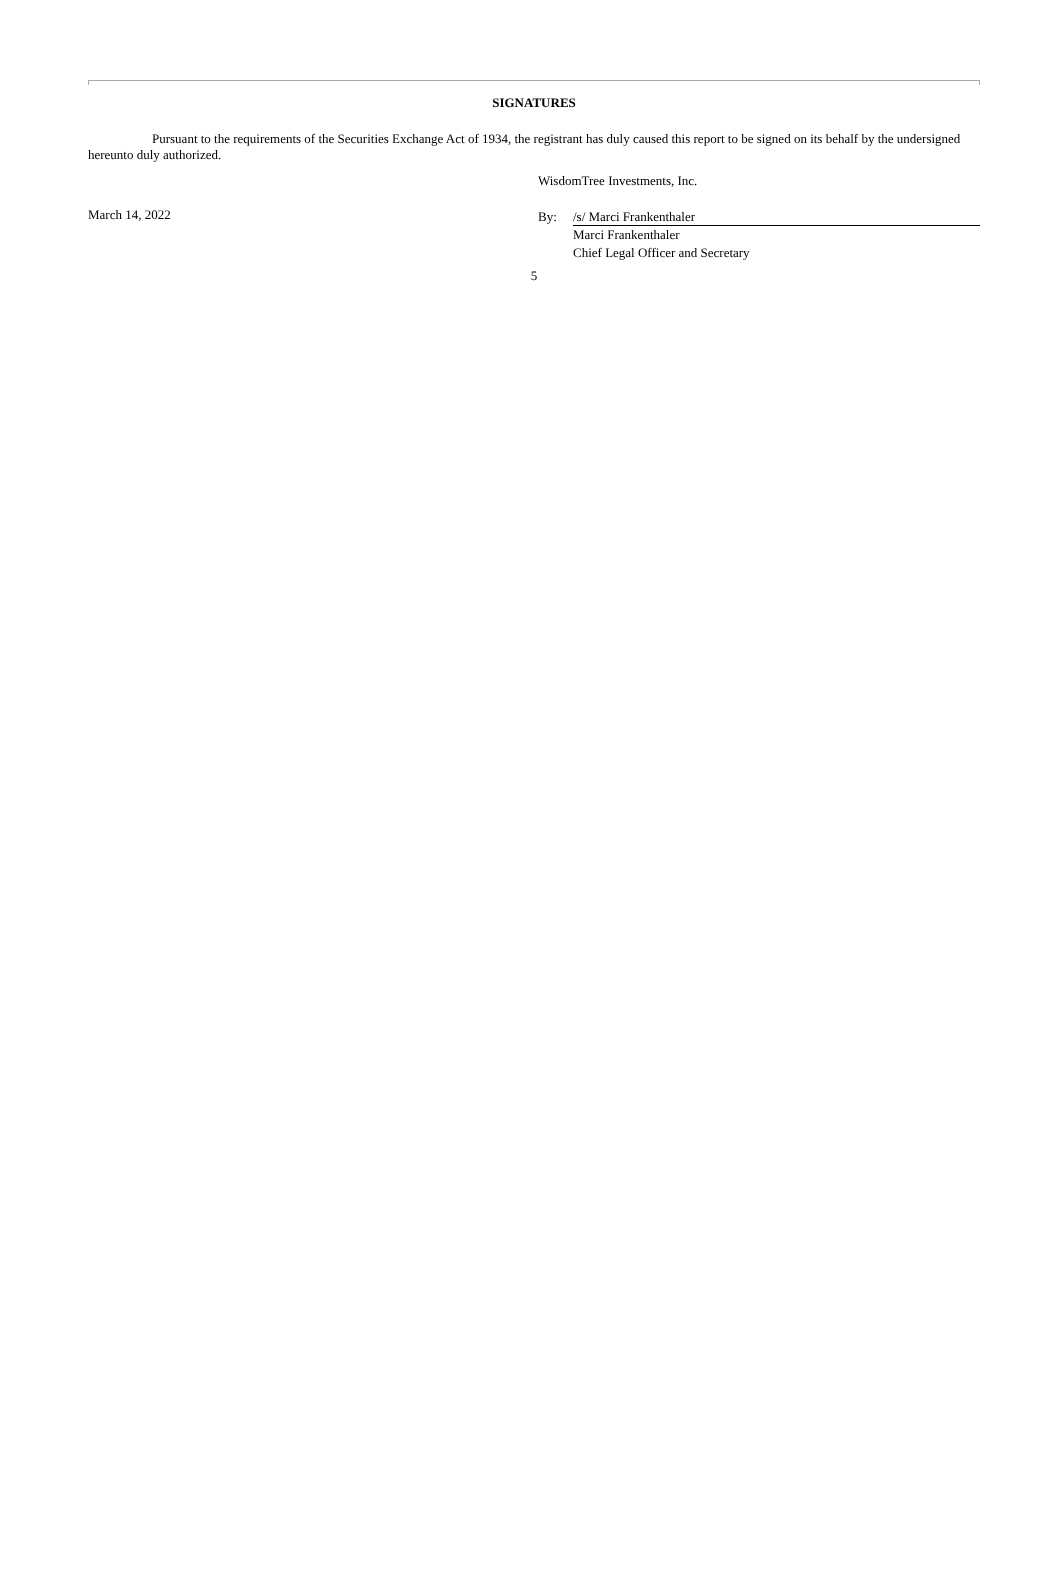SIGNATURES
Pursuant to the requirements of the Securities Exchange Act of 1934, the registrant has duly caused this report to be signed on its behalf by the undersigned hereunto duly authorized.
March 14, 2022
WisdomTree Investments, Inc.
By: /s/ Marci Frankenthaler
Marci Frankenthaler
Chief Legal Officer and Secretary
5